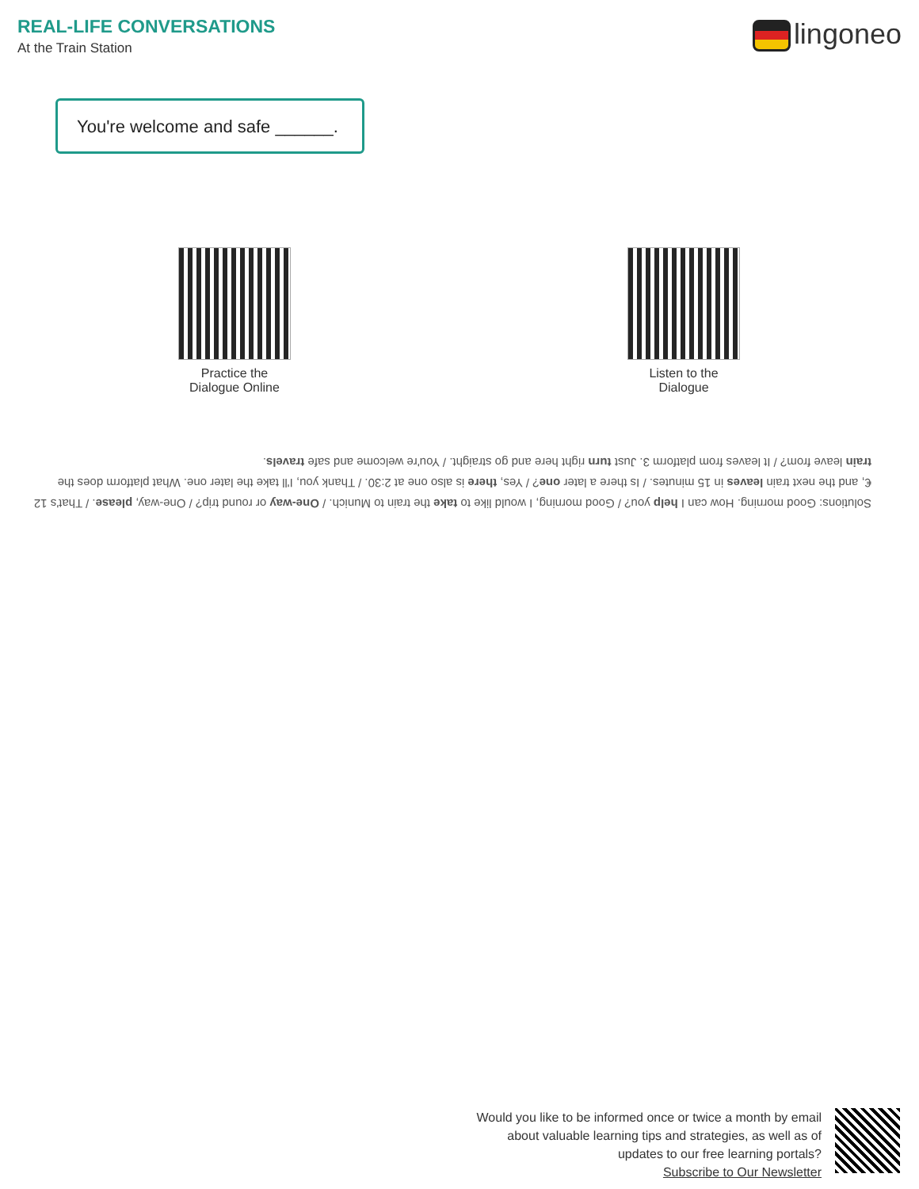REAL-LIFE CONVERSATIONS
At the Train Station
lingoneo
You're welcome and safe ______.
Practice the
Dialogue Online
Listen to the
Dialogue
Solutions: Good morning. How can I help you? / Good morning, I would like to take the train to Munich. / One-way or round trip? / One-way, please. / That's 12 €, and the next train leaves in 15 minutes. / Is there a later one? / Yes, there is also one at 2:30. / Thank you, I'll take the later one. What platform does the train leave from? / It leaves from platform 3. Just turn right here and go straight. / You're welcome and safe travels.
Would you like to be informed once or twice a month by email
about valuable learning tips and strategies, as well as of
updates to our free learning portals?
Subscribe to Our Newsletter